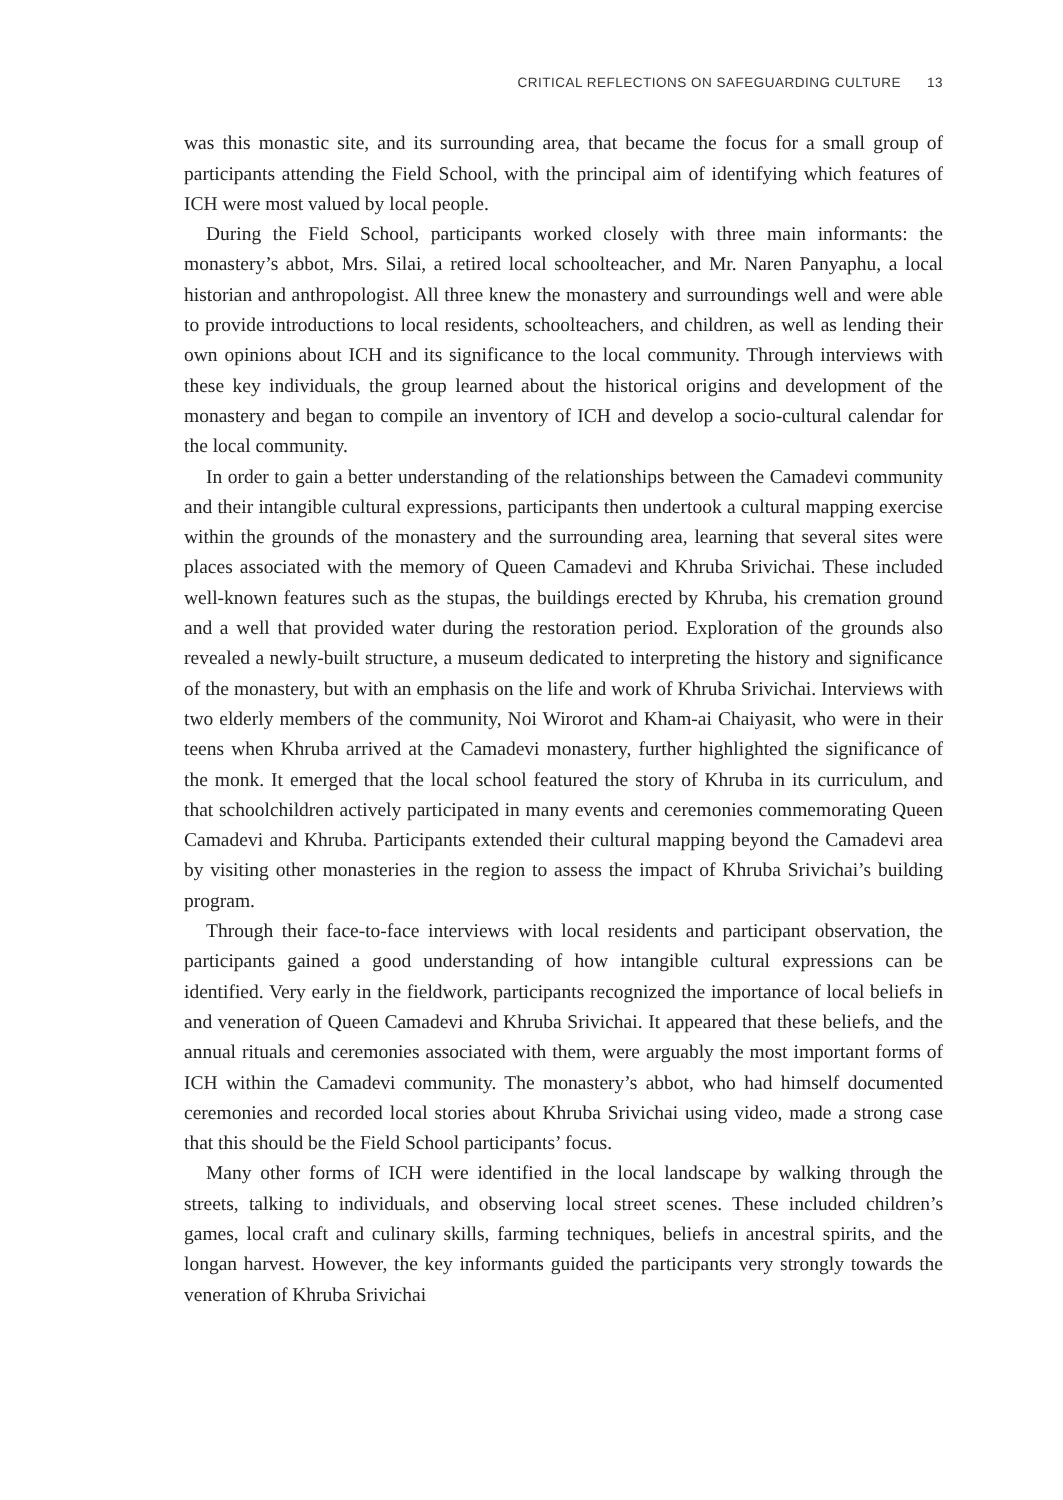CRITICAL REFLECTIONS ON SAFEGUARDING CULTURE 13
was this monastic site, and its surrounding area, that became the focus for a small group of participants attending the Field School, with the principal aim of identifying which features of ICH were most valued by local people.
During the Field School, participants worked closely with three main informants: the monastery’s abbot, Mrs. Silai, a retired local schoolteacher, and Mr. Naren Panyaphu, a local historian and anthropologist. All three knew the monastery and surroundings well and were able to provide introductions to local residents, schoolteachers, and children, as well as lending their own opinions about ICH and its significance to the local community. Through interviews with these key individuals, the group learned about the historical origins and development of the monastery and began to compile an inventory of ICH and develop a socio-cultural calendar for the local community.
In order to gain a better understanding of the relationships between the Camadevi community and their intangible cultural expressions, participants then undertook a cultural mapping exercise within the grounds of the monastery and the surrounding area, learning that several sites were places associated with the memory of Queen Camadevi and Khruba Srivichai. These included well-known features such as the stupas, the buildings erected by Khruba, his cremation ground and a well that provided water during the restoration period. Exploration of the grounds also revealed a newly-built structure, a museum dedicated to interpreting the history and significance of the monastery, but with an emphasis on the life and work of Khruba Srivichai. Interviews with two elderly members of the community, Noi Wirorot and Kham-ai Chaiyasit, who were in their teens when Khruba arrived at the Camadevi monastery, further highlighted the significance of the monk. It emerged that the local school featured the story of Khruba in its curriculum, and that schoolchildren actively participated in many events and ceremonies commemorating Queen Camadevi and Khruba. Participants extended their cultural mapping beyond the Camadevi area by visiting other monasteries in the region to assess the impact of Khruba Srivichai’s building program.
Through their face-to-face interviews with local residents and participant observation, the participants gained a good understanding of how intangible cultural expressions can be identified. Very early in the fieldwork, participants recognized the importance of local beliefs in and veneration of Queen Camadevi and Khruba Srivichai. It appeared that these beliefs, and the annual rituals and ceremonies associated with them, were arguably the most important forms of ICH within the Camadevi community. The monastery’s abbot, who had himself documented ceremonies and recorded local stories about Khruba Srivichai using video, made a strong case that this should be the Field School participants’ focus.
Many other forms of ICH were identified in the local landscape by walking through the streets, talking to individuals, and observing local street scenes. These included children’s games, local craft and culinary skills, farming techniques, beliefs in ancestral spirits, and the longan harvest. However, the key informants guided the participants very strongly towards the veneration of Khruba Srivichai